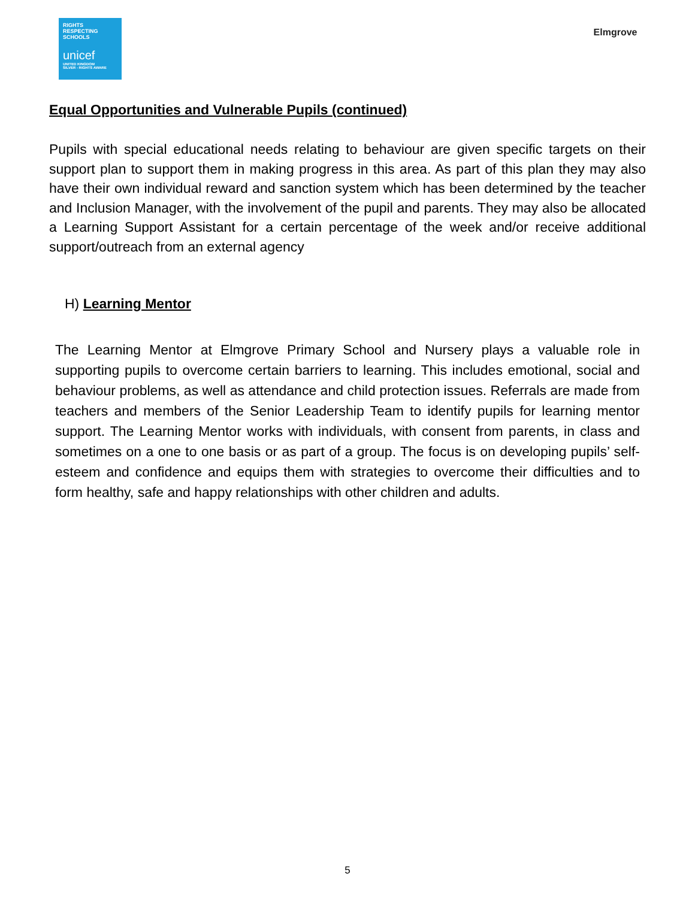RIGHTS RESPECTING SCHOOLS
unicef
UNITED KINGDOM
SILVER - RIGHTS AWARE
Elmgrove
Equal Opportunities and Vulnerable Pupils (continued)
Pupils with special educational needs relating to behaviour are given specific targets on their support plan to support them in making progress in this area. As part of this plan they may also have their own individual reward and sanction system which has been determined by the teacher and Inclusion Manager, with the involvement of the pupil and parents. They may also be allocated a Learning Support Assistant for a certain percentage of the week and/or receive additional support/outreach from an external agency
H) Learning Mentor
The Learning Mentor at Elmgrove Primary School and Nursery plays a valuable role in supporting pupils to overcome certain barriers to learning. This includes emotional, social and behaviour problems, as well as attendance and child protection issues. Referrals are made from teachers and members of the Senior Leadership Team to identify pupils for learning mentor support. The Learning Mentor works with individuals, with consent from parents, in class and sometimes on a one to one basis or as part of a group. The focus is on developing pupils’ self-esteem and confidence and equips them with strategies to overcome their difficulties and to form healthy, safe and happy relationships with other children and adults.
5